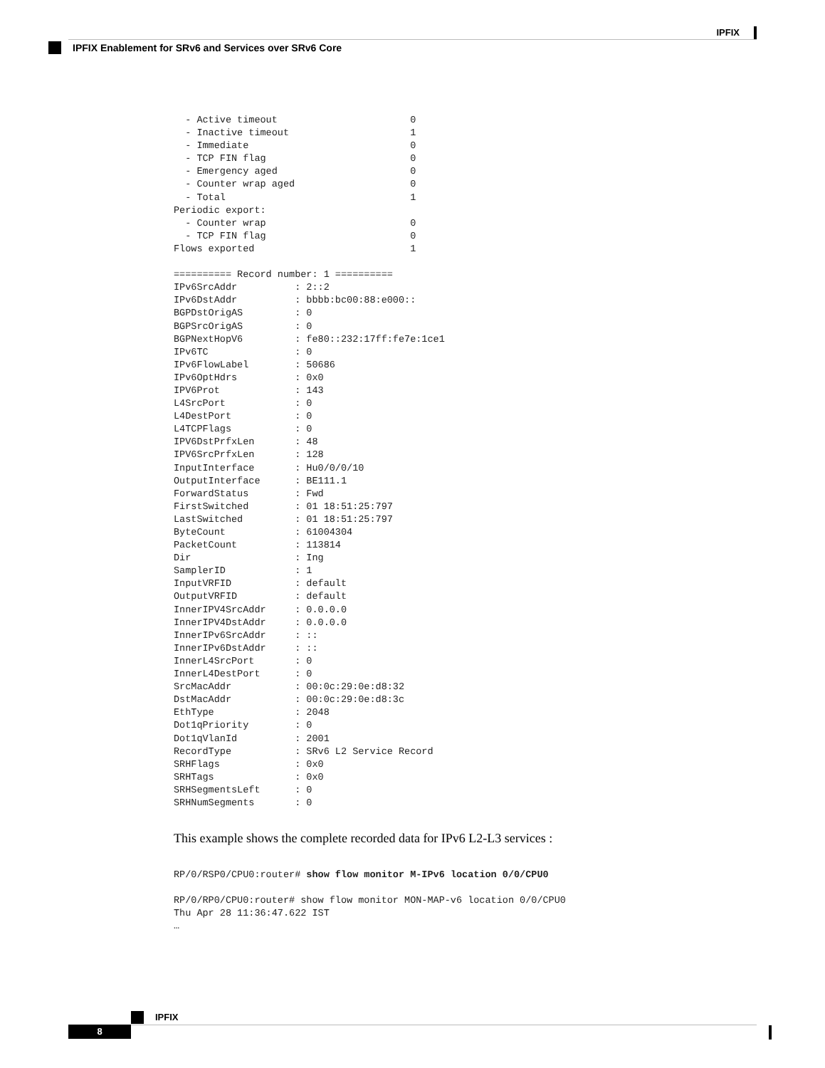IPFIX
IPFIX Enablement for SRv6 and Services over SRv6 Core
  - Active timeout                       0
  - Inactive timeout                     1
  - Immediate                            0
  - TCP FIN flag                         0
  - Emergency aged                       0
  - Counter wrap aged                    0
  - Total                                1
Periodic export:
  - Counter wrap                         0
  - TCP FIN flag                         0
Flows exported                           1

========== Record number: 1 ==========
IPv6SrcAddr          : 2::2
IPv6DstAddr          : bbbb:bc00:88:e000::
BGPDstOrigAS         : 0
BGPSrcOrigAS         : 0
BGPNextHopV6         : fe80::232:17ff:fe7e:1ce1
IPv6TC               : 0
IPv6FlowLabel        : 50686
IPv6OptHdrs          : 0x0
IPV6Prot             : 143
L4SrcPort            : 0
L4DestPort           : 0
L4TCPFlags           : 0
IPV6DstPrfxLen       : 48
IPV6SrcPrfxLen       : 128
InputInterface       : Hu0/0/0/10
OutputInterface      : BE111.1
ForwardStatus        : Fwd
FirstSwitched        : 01 18:51:25:797
LastSwitched         : 01 18:51:25:797
ByteCount            : 61004304
PacketCount          : 113814
Dir                  : Ing
SamplerID            : 1
InputVRFID           : default
OutputVRFID          : default
InnerIPV4SrcAddr     : 0.0.0.0
InnerIPV4DstAddr     : 0.0.0.0
InnerIPv6SrcAddr     : ::
InnerIPv6DstAddr     : ::
InnerL4SrcPort       : 0
InnerL4DestPort      : 0
SrcMacAddr           : 00:0c:29:0e:d8:32
DstMacAddr           : 00:0c:29:0e:d8:3c
EthType              : 2048
Dot1qPriority        : 0
Dot1qVlanId          : 2001
RecordType           : SRv6 L2 Service Record
SRHFlags             : 0x0
SRHTags              : 0x0
SRHSegmentsLeft      : 0
SRHNumSegments       : 0
This example shows the complete recorded data for IPv6 L2-L3 services :
RP/0/RSP0/CPU0:router# show flow monitor M-IPv6 location 0/0/CPU0

RP/0/RP0/CPU0:router# show flow monitor MON-MAP-v6 location 0/0/CPU0
Thu Apr 28 11:36:47.622 IST
…
IPFIX
8